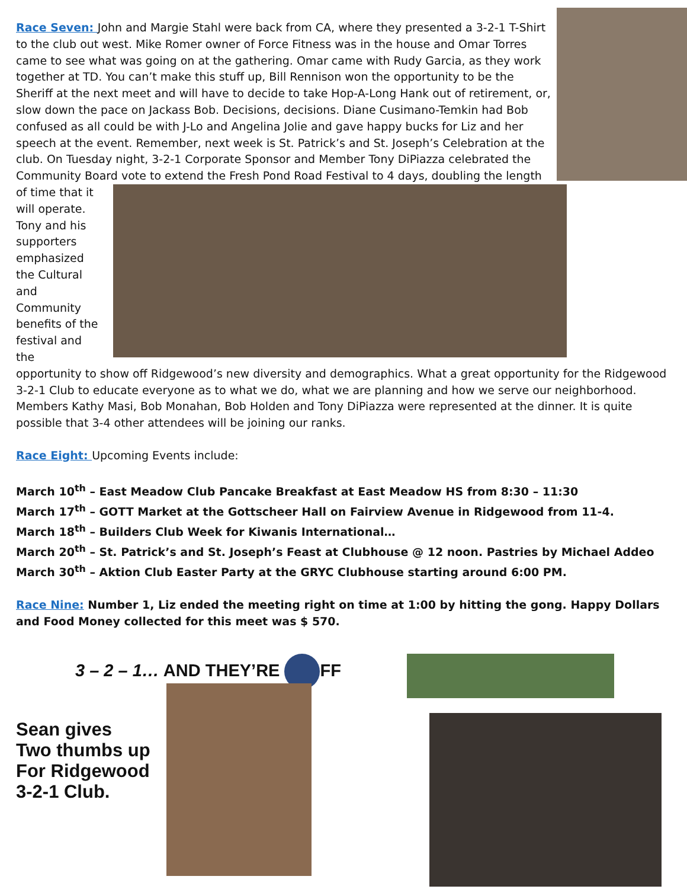Race Seven: John and Margie Stahl were back from CA, where they presented a 3-2-1 T-Shirt to the club out west. Mike Romer owner of Force Fitness was in the house and Omar Torres came to see what was going on at the gathering. Omar came with Rudy Garcia, as they work together at TD. You can’t make this stuff up, Bill Rennison won the opportunity to be the Sheriff at the next meet and will have to decide to take Hop-A-Long Hank out of retirement, or, slow down the pace on Jackass Bob. Decisions, decisions. Diane Cusimano-Temkin had Bob confused as all could be with J-Lo and Angelina Jolie and gave happy bucks for Liz and her speech at the event. Remember, next week is St. Patrick’s and St. Joseph’s Celebration at the club. On Tuesday night, 3-2-1 Corporate Sponsor and Member Tony DiPiazza celebrated the Community Board vote to extend the Fresh Pond Road Festival to 4 days, doubling the length of time that it will operate. Tony and his supporters emphasized the Cultural and Community benefits of the festival and the opportunity to show off Ridgewood’s new diversity and demographics. What a great opportunity for the Ridgewood 3-2-1 Club to educate everyone as to what we do, what we are planning and how we serve our neighborhood. Members Kathy Masi, Bob Monahan, Bob Holden and Tony DiPiazza were represented at the dinner. It is quite possible that 3-4 other attendees will be joining our ranks.
Race Eight: Upcoming Events include:
March 10<sup>th</sup> – East Meadow Club Pancake Breakfast at East Meadow HS from 8:30 – 11:30
March 17<sup>th</sup> – GOTT Market at the Gottscheer Hall on Fairview Avenue in Ridgewood from 11-4.
March 18<sup>th</sup> – Builders Club Week for Kiwanis International…
March 20<sup>th</sup> – St. Patrick’s and St. Joseph’s Feast at Clubhouse @ 12 noon. Pastries by Michael Addeo
March 30<sup>th</sup> – Aktion Club Easter Party at the GRYC Clubhouse starting around 6:00 PM.
Race Nine: Number 1, Liz ended the meeting right on time at 1:00 by hitting the gong. Happy Dollars and Food Money collected for this meet was $ 570.
3 – 2 – 1… AND THEY’RE FF
Sean gives
Two thumbs up
For Ridgewood
3-2-1 Club.